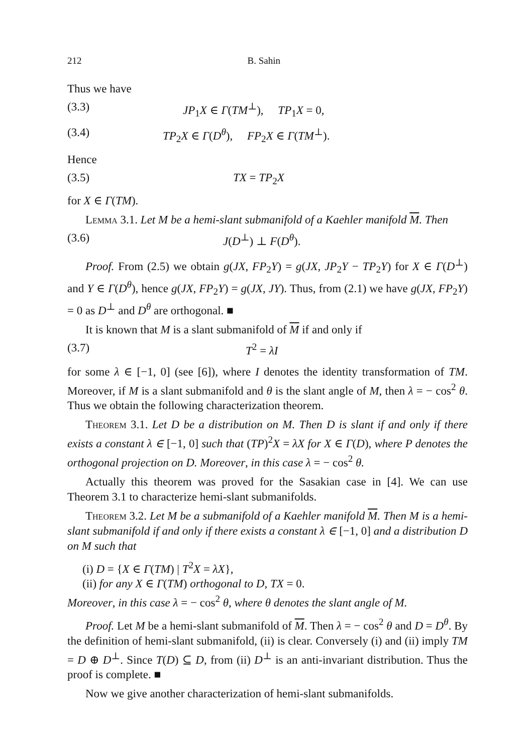212 B. Sahin
Thus we have
(3.3) JP<sub>1</sub>X ∈ Γ(TM<sup>⊥</sup>), TP<sub>1</sub>X = 0,
(3.4) TP<sub>2</sub>X ∈ Γ(D<sup>θ</sup>), FP<sub>2</sub>X ∈ Γ(TM<sup>⊥</sup>).
Hence
(3.5) TX = TP<sub>2</sub>X
for X ∈ Γ(TM).
Lemma 3.1. Let M be a hemi-slant submanifold of a Kaehler manifold M. Then
(3.6) J(D<sup>⊥</sup>) ⊥ F(D<sup>θ</sup>).
Proof. From (2.5) we obtain g(JX, FP<sub>2</sub>Y) = g(JX, JP<sub>2</sub>Y − TP<sub>2</sub>Y) for X ∈ Γ(D<sup>⊥</sup>) and Y ∈ Γ(D<sup>θ</sup>), hence g(JX, FP<sub>2</sub>Y) = g(JX, JY). Thus, from (2.1) we have g(JX, FP<sub>2</sub>Y) = 0 as D<sup>⊥</sup> and D<sup>θ</sup> are orthogonal. ■
It is known that M is a slant submanifold of M if and only if
(3.7) T<sup>2</sup> = λI
for some λ ∈ [−1, 0] (see [6]), where I denotes the identity transformation of TM. Moreover, if M is a slant submanifold and θ is the slant angle of M, then λ = − cos<sup>2</sup> θ. Thus we obtain the following characterization theorem.
Theorem 3.1. Let D be a distribution on M. Then D is slant if and only if there exists a constant λ ∈ [−1, 0] such that (TP)<sup>2</sup>X = λX for X ∈ Γ(D), where P denotes the orthogonal projection on D. Moreover, in this case λ = − cos<sup>2</sup> θ.
Actually this theorem was proved for the Sasakian case in [4]. We can use Theorem 3.1 to characterize hemi-slant submanifolds.
Theorem 3.2. Let M be a submanifold of a Kaehler manifold M. Then M is a hemi-slant submanifold if and only if there exists a constant λ ∈ [−1, 0] and a distribution D on M such that
(i) D = {X ∈ Γ(TM) | T<sup>2</sup>X = λX},
(ii) for any X ∈ Γ(TM) orthogonal to D, TX = 0.
Moreover, in this case λ = − cos<sup>2</sup> θ, where θ denotes the slant angle of M.
Proof. Let M be a hemi-slant submanifold of M. Then λ = − cos<sup>2</sup> θ and D = D<sup>θ</sup>. By the definition of hemi-slant submanifold, (ii) is clear. Conversely (i) and (ii) imply TM = D ⊕ D<sup>⊥</sup>. Since T(D) ⊆ D, from (ii) D<sup>⊥</sup> is an anti-invariant distribution. Thus the proof is complete. ■
Now we give another characterization of hemi-slant submanifolds.